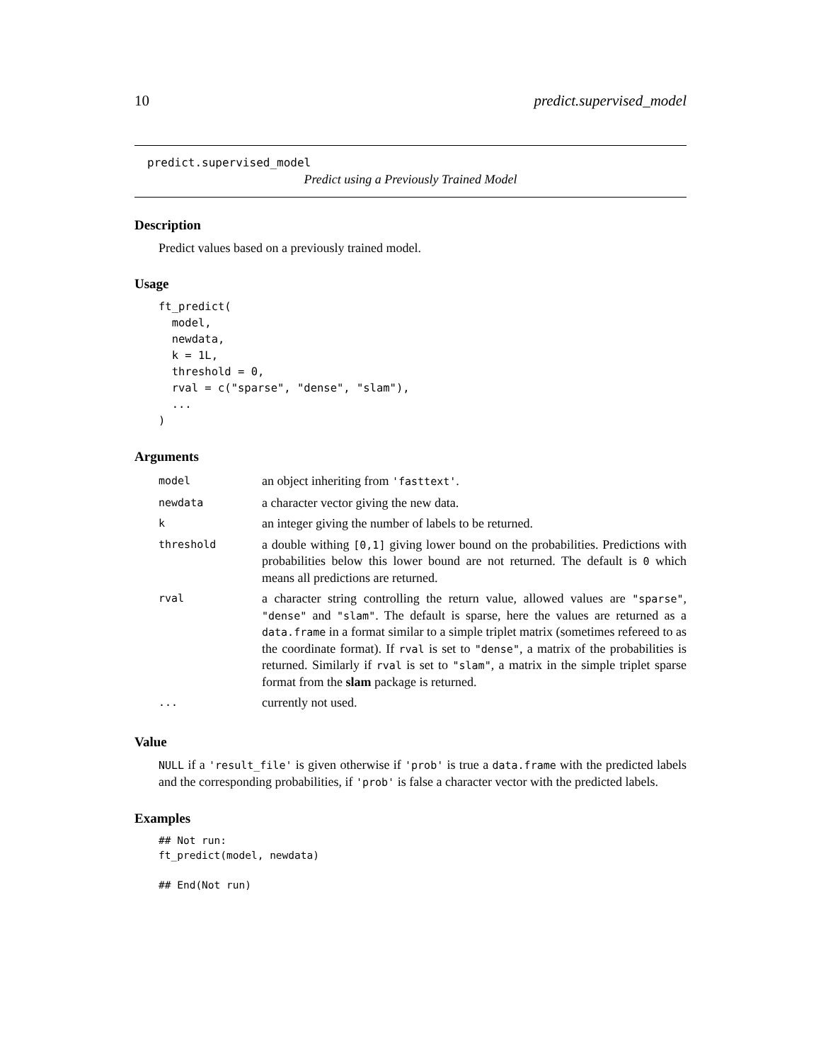10 predict.supervised_model
predict.supervised_model
Predict using a Previously Trained Model
Description
Predict values based on a previously trained model.
Usage
ft_predict(
  model,
  newdata,
  k = 1L,
  threshold = 0,
  rval = c("sparse", "dense", "slam"),
  ...
)
Arguments
| model | an object inheriting from 'fasttext' . |
| newdata | a character vector giving the new data. |
| k | an integer giving the number of labels to be returned. |
| threshold | a double withing [0,1] giving lower bound on the probabilities. Predictions with probabilities below this lower bound are not returned. The default is 0 which means all predictions are returned. |
| rval | a character string controlling the return value, allowed values are "sparse" , "dense" and "slam" . The default is sparse, here the values are returned as a data.frame in a format similar to a simple triplet matrix (sometimes refereed to as the coordinate format). If rval is set to "dense" , a matrix of the probabilities is returned. Similarly if rval is set to "slam" , a matrix in the simple triplet sparse format from the slam package is returned. |
| ... | currently not used. |
Value
NULL if a 'result_file' is given otherwise if 'prob' is true a data.frame with the predicted labels and the corresponding probabilities, if 'prob' is false a character vector with the predicted labels.
Examples
## Not run:
ft_predict(model, newdata)

## End(Not run)